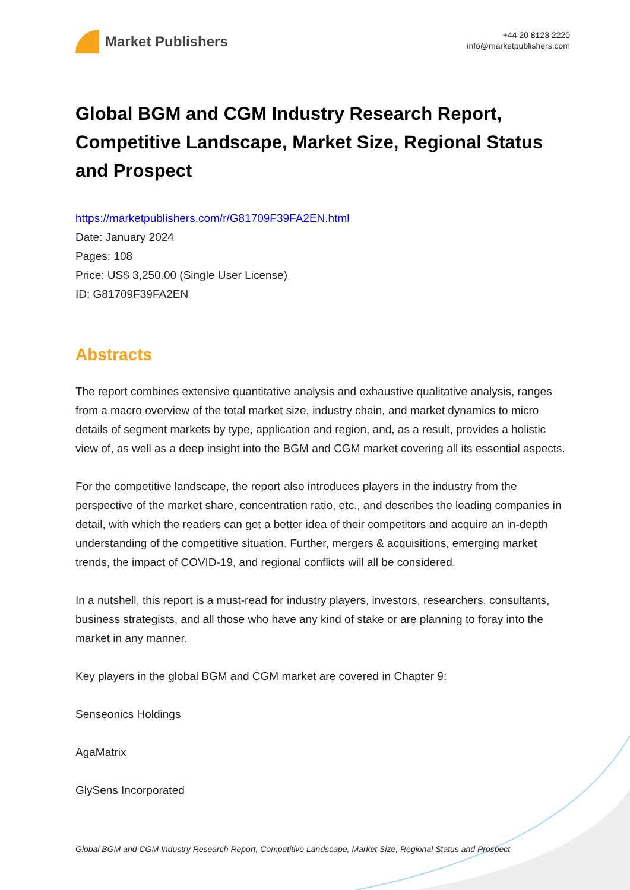Market Publishers
+44 20 8123 2220
info@marketpublishers.com
Global BGM and CGM Industry Research Report, Competitive Landscape, Market Size, Regional Status and Prospect
https://marketpublishers.com/r/G81709F39FA2EN.html
Date: January 2024
Pages: 108
Price: US$ 3,250.00 (Single User License)
ID: G81709F39FA2EN
Abstracts
The report combines extensive quantitative analysis and exhaustive qualitative analysis, ranges from a macro overview of the total market size, industry chain, and market dynamics to micro details of segment markets by type, application and region, and, as a result, provides a holistic view of, as well as a deep insight into the BGM and CGM market covering all its essential aspects.
For the competitive landscape, the report also introduces players in the industry from the perspective of the market share, concentration ratio, etc., and describes the leading companies in detail, with which the readers can get a better idea of their competitors and acquire an in-depth understanding of the competitive situation. Further, mergers & acquisitions, emerging market trends, the impact of COVID-19, and regional conflicts will all be considered.
In a nutshell, this report is a must-read for industry players, investors, researchers, consultants, business strategists, and all those who have any kind of stake or are planning to foray into the market in any manner.
Key players in the global BGM and CGM market are covered in Chapter 9:
Senseonics Holdings
AgaMatrix
GlySens Incorporated
Global BGM and CGM Industry Research Report, Competitive Landscape, Market Size, Regional Status and Prospect